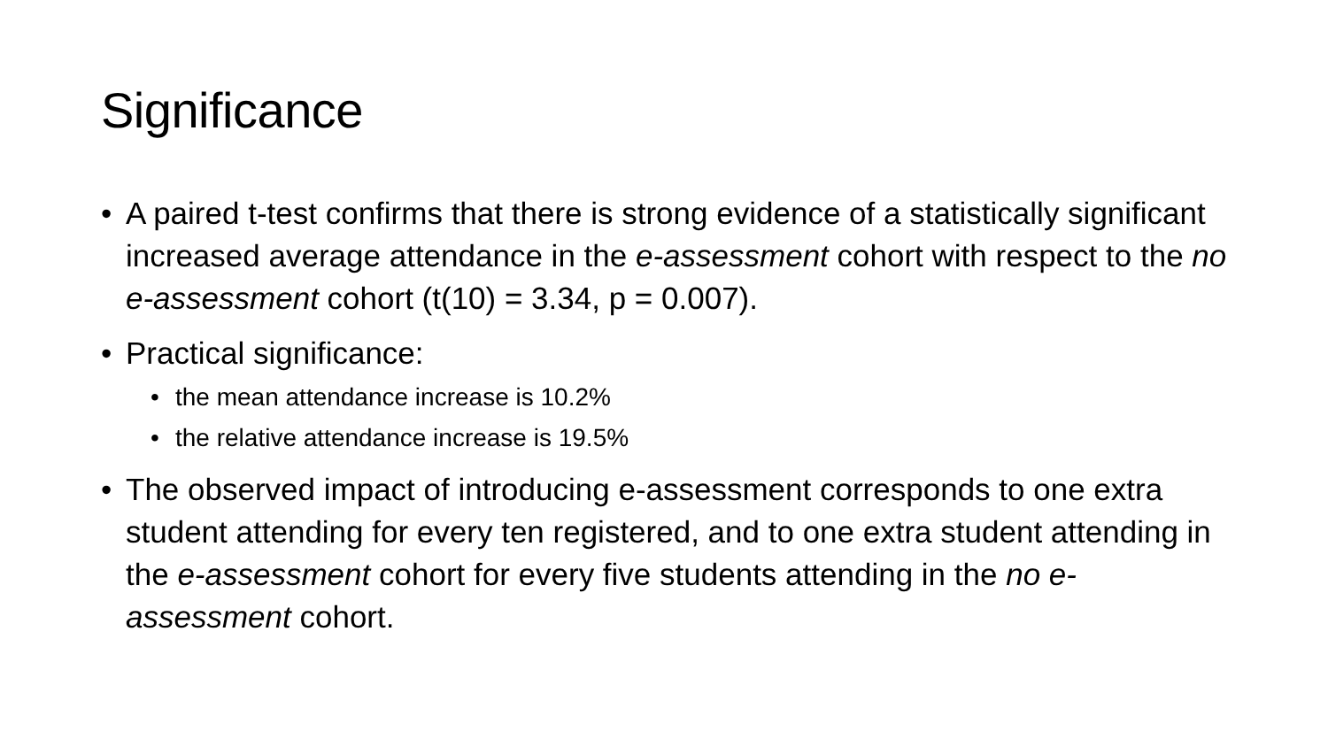Significance
• A paired t-test confirms that there is strong evidence of a statistically significant increased average attendance in the e-assessment cohort with respect to the no e-assessment cohort (t(10) = 3.34, p = 0.007).
• Practical significance:
• the mean attendance increase is 10.2%
• the relative attendance increase is 19.5%
• The observed impact of introducing e-assessment corresponds to one extra student attending for every ten registered, and to one extra student attending in the e-assessment cohort for every five students attending in the no e-assessment cohort.